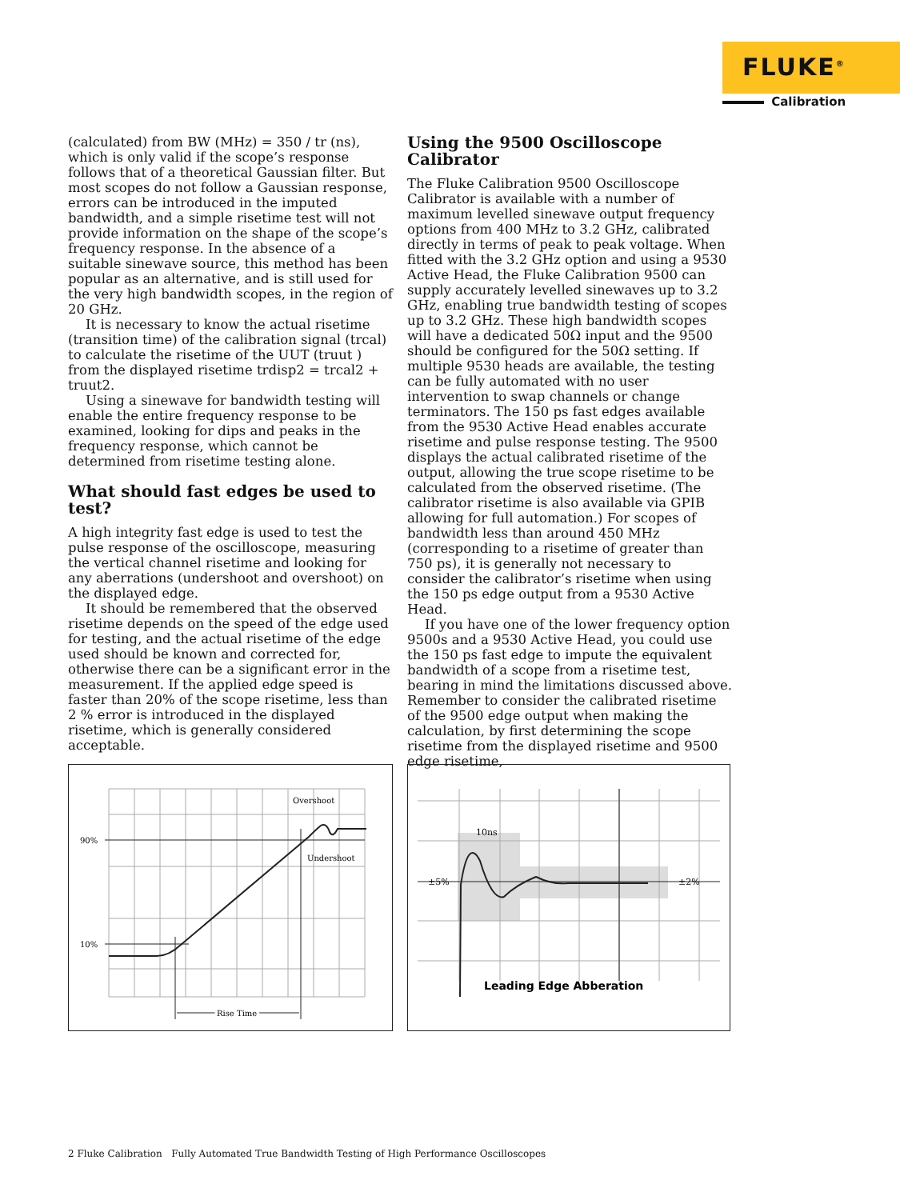FLUKE<sup>®</sup>
Calibration
(calculated) from BW (MHz) = 350 / tr (ns), which is only valid if the scope’s response follows that of a theoretical Gaussian filter. But most scopes do not follow a Gaussian response, errors can be introduced in the imputed bandwidth, and a simple risetime test will not provide information on the shape of the scope’s frequency response. In the absence of a suitable sinewave source, this method has been popular as an alternative, and is still used for the very high bandwidth scopes, in the region of 20 GHz.
It is necessary to know the actual risetime (transition time) of the calibration signal (trcal) to calculate the risetime of the UUT (truut ) from the displayed risetime trdisp2 = trcal2 + truut2.
Using a sinewave for bandwidth testing will enable the entire frequency response to be examined, looking for dips and peaks in the frequency response, which cannot be determined from risetime testing alone.
What should fast edges be used to test?
A high integrity fast edge is used to test the pulse response of the oscilloscope, measuring the vertical channel risetime and looking for any aberrations (undershoot and overshoot) on the displayed edge.
It should be remembered that the observed risetime depends on the speed of the edge used for testing, and the actual risetime of the edge used should be known and corrected for, otherwise there can be a significant error in the measurement. If the applied edge speed is faster than 20% of the scope risetime, less than 2 % error is introduced in the displayed risetime, which is generally considered acceptable.
Using the 9500 Oscilloscope Calibrator
The Fluke Calibration 9500 Oscilloscope Calibrator is available with a number of maximum levelled sinewave output frequency options from 400 MHz to 3.2 GHz, calibrated directly in terms of peak to peak voltage. When fitted with the 3.2 GHz option and using a 9530 Active Head, the Fluke Calibration 9500 can supply accurately levelled sinewaves up to 3.2 GHz, enabling true bandwidth testing of scopes up to 3.2 GHz. These high bandwidth scopes will have a dedicated 50Ω input and the 9500 should be configured for the 50Ω setting. If multiple 9530 heads are available, the testing can be fully automated with no user intervention to swap channels or change terminators. The 150 ps fast edges available from the 9530 Active Head enables accurate risetime and pulse response testing. The 9500 displays the actual calibrated risetime of the output, allowing the true scope risetime to be calculated from the observed risetime. (The calibrator risetime is also available via GPIB allowing for full automation.) For scopes of bandwidth less than around 450 MHz (corresponding to a risetime of greater than 750 ps), it is generally not necessary to consider the calibrator’s risetime when using the 150 ps edge output from a 9530 Active Head.
If you have one of the lower frequency option 9500s and a 9530 Active Head, you could use the 150 ps fast edge to impute the equivalent bandwidth of a scope from a risetime test, bearing in mind the limitations discussed above. Remember to consider the calibrated risetime of the 9500 edge output when making the calculation, by first determining the scope risetime from the displayed risetime and 9500 edge risetime,
90%
10%
Overshoot
Undershoot
Rise Time
Rise Time
±5%
±2%
10ns
Leading Edge Abberation
2 Fluke Calibration Fully Automated True Bandwidth Testing of High Performance Oscilloscopes